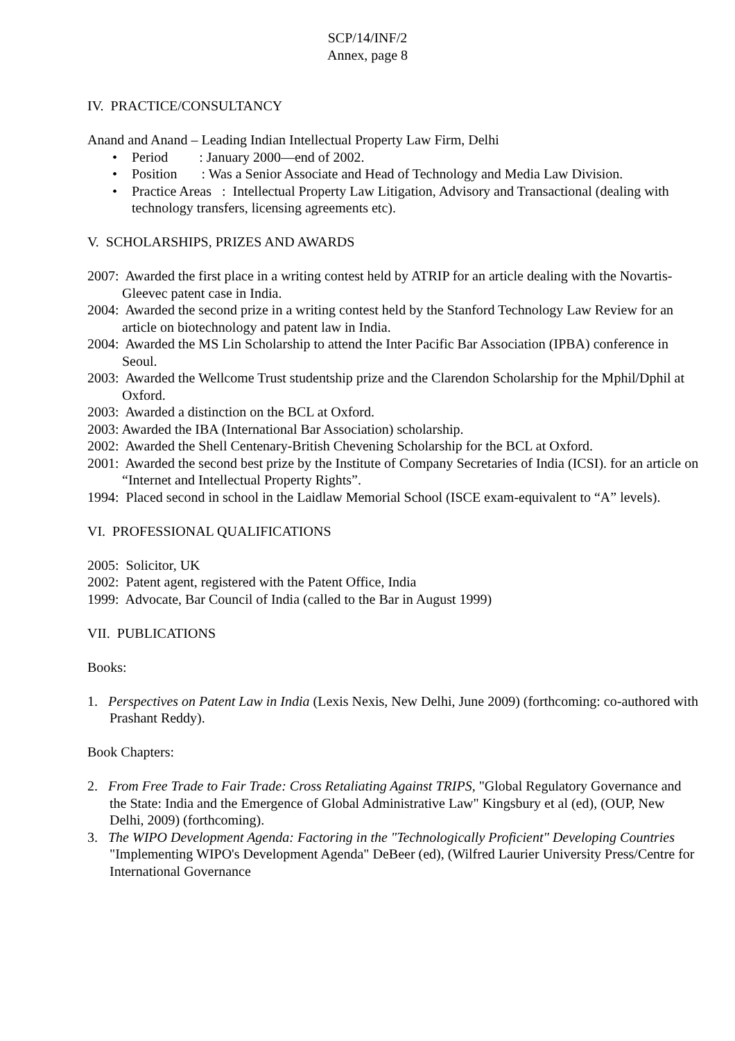SCP/14/INF/2
Annex, page 8
IV. PRACTICE/CONSULTANCY
Anand and Anand – Leading Indian Intellectual Property Law Firm, Delhi
• Period : January 2000—end of 2002.
• Position : Was a Senior Associate and Head of Technology and Media Law Division.
• Practice Areas : Intellectual Property Law Litigation, Advisory and Transactional (dealing with technology transfers, licensing agreements etc).
V. SCHOLARSHIPS, PRIZES AND AWARDS
2007: Awarded the first place in a writing contest held by ATRIP for an article dealing with the Novartis-Gleevec patent case in India.
2004: Awarded the second prize in a writing contest held by the Stanford Technology Law Review for an article on biotechnology and patent law in India.
2004: Awarded the MS Lin Scholarship to attend the Inter Pacific Bar Association (IPBA) conference in Seoul.
2003: Awarded the Wellcome Trust studentship prize and the Clarendon Scholarship for the Mphil/Dphil at Oxford.
2003: Awarded a distinction on the BCL at Oxford.
2003: Awarded the IBA (International Bar Association) scholarship.
2002: Awarded the Shell Centenary-British Chevening Scholarship for the BCL at Oxford.
2001: Awarded the second best prize by the Institute of Company Secretaries of India (ICSI). for an article on “Internet and Intellectual Property Rights”.
1994: Placed second in school in the Laidlaw Memorial School (ISCE exam-equivalent to “A” levels).
VI. PROFESSIONAL QUALIFICATIONS
2005: Solicitor, UK
2002: Patent agent, registered with the Patent Office, India
1999: Advocate, Bar Council of India (called to the Bar in August 1999)
VII. PUBLICATIONS
Books:
1. Perspectives on Patent Law in India (Lexis Nexis, New Delhi, June 2009) (forthcoming: co-authored with Prashant Reddy).
Book Chapters:
2. From Free Trade to Fair Trade: Cross Retaliating Against TRIPS, "Global Regulatory Governance and the State: India and the Emergence of Global Administrative Law" Kingsbury et al (ed), (OUP, New Delhi, 2009) (forthcoming).
3. The WIPO Development Agenda: Factoring in the "Technologically Proficient" Developing Countries "Implementing WIPO's Development Agenda" DeBeer (ed), (Wilfred Laurier University Press/Centre for International Governance